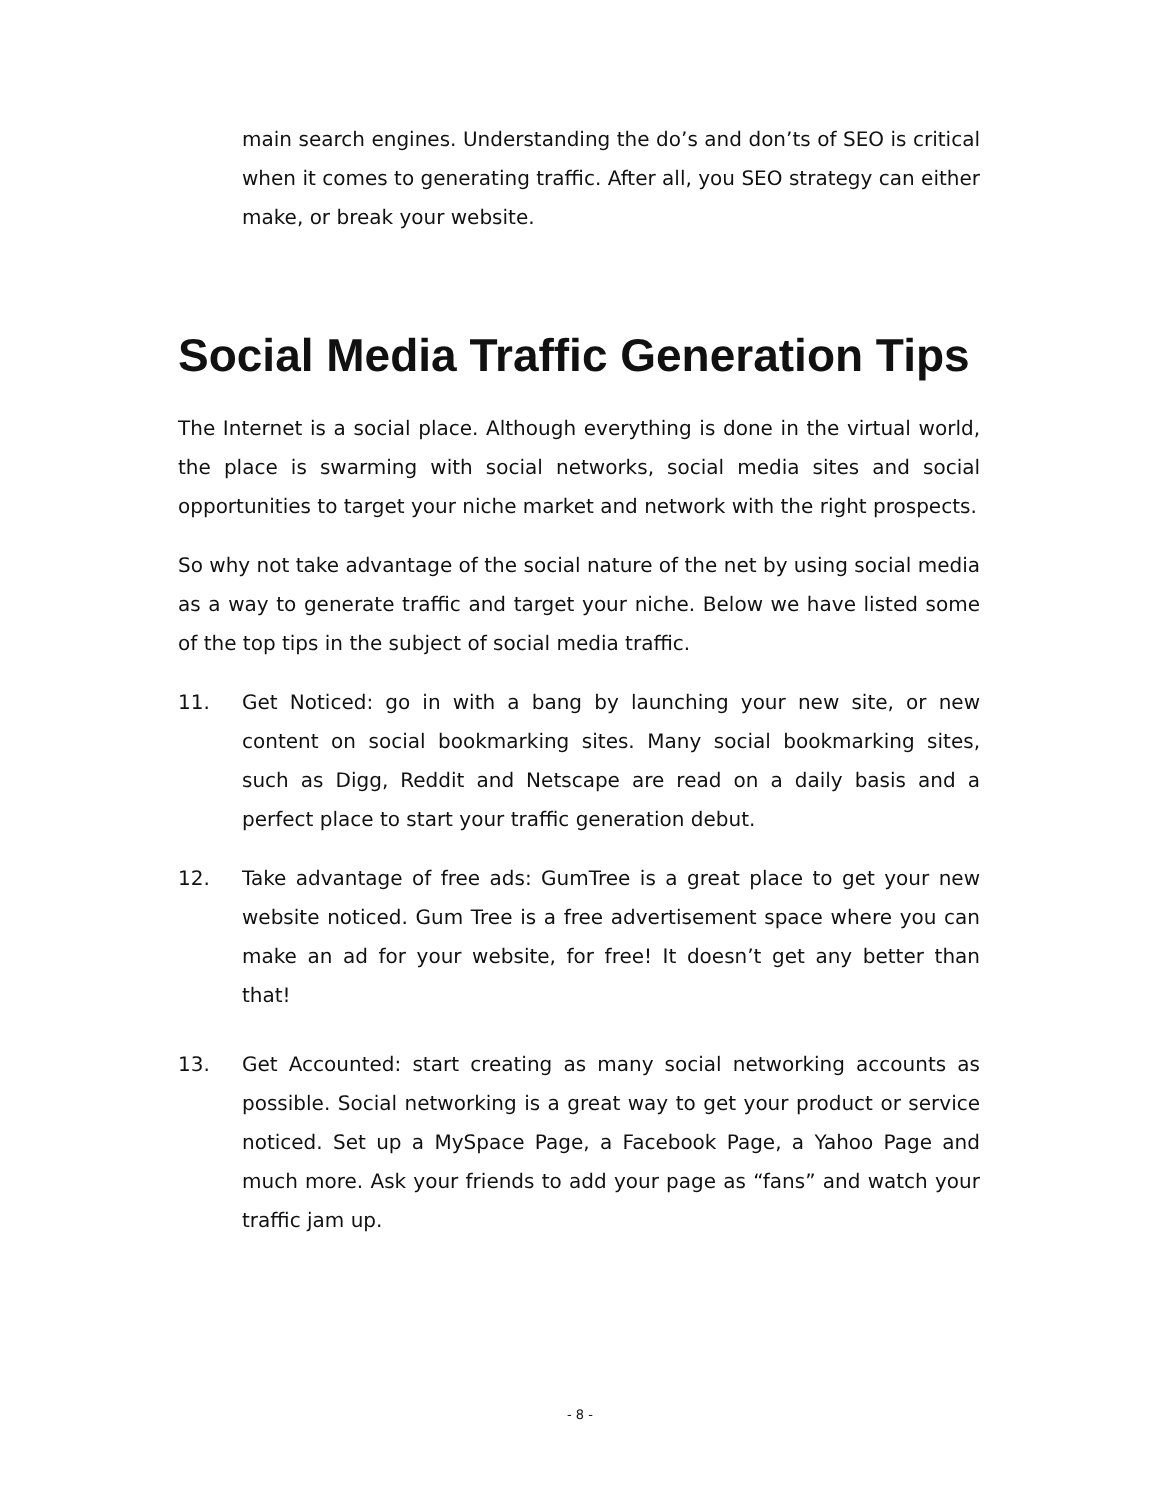main search engines. Understanding the do’s and don’ts of SEO is critical when it comes to generating traffic. After all, you SEO strategy can either make, or break your website.
Social Media Traffic Generation Tips
The Internet is a social place. Although everything is done in the virtual world, the place is swarming with social networks, social media sites and social opportunities to target your niche market and network with the right prospects.
So why not take advantage of the social nature of the net by using social media as a way to generate traffic and target your niche. Below we have listed some of the top tips in the subject of social media traffic.
11. Get Noticed: go in with a bang by launching your new site, or new content on social bookmarking sites. Many social bookmarking sites, such as Digg, Reddit and Netscape are read on a daily basis and a perfect place to start your traffic generation debut.
12. Take advantage of free ads: GumTree is a great place to get your new website noticed. Gum Tree is a free advertisement space where you can make an ad for your website, for free! It doesn’t get any better than that!
13. Get Accounted: start creating as many social networking accounts as possible. Social networking is a great way to get your product or service noticed. Set up a MySpace Page, a Facebook Page, a Yahoo Page and much more. Ask your friends to add your page as “fans” and watch your traffic jam up.
- 8 -